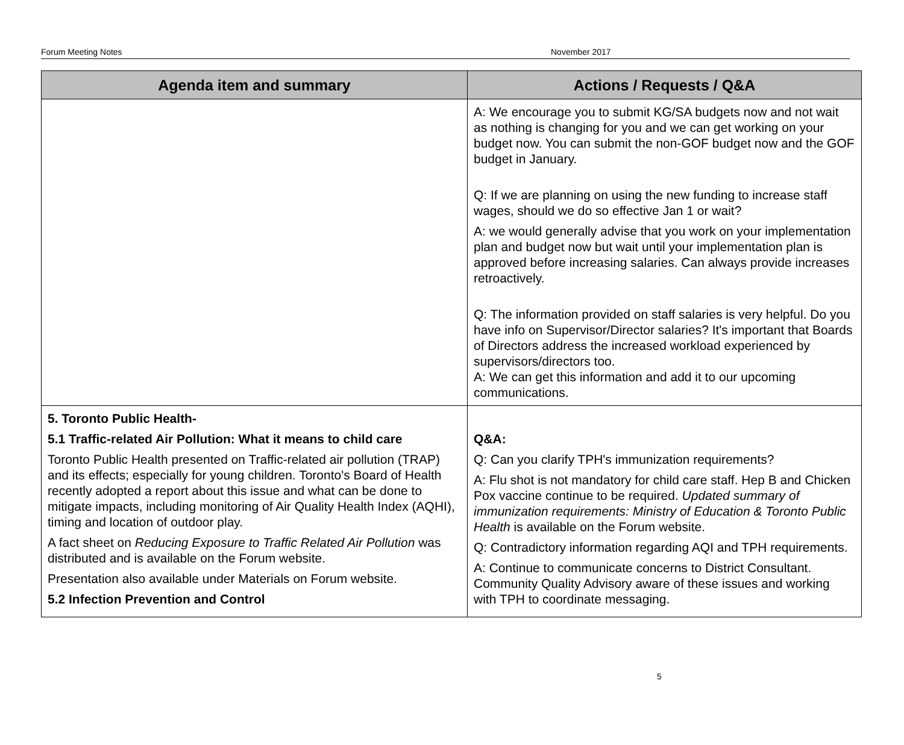Forum Meeting Notes November 2017
| Agenda item and summary | Actions / Requests / Q&A |
| --- | --- |
| | A: We encourage you to submit KG/SA budgets now and not wait as nothing is changing for you and we can get working on your budget now. You can submit the non-GOF budget now and the GOF budget in January. Q: If we are planning on using the new funding to increase staff wages, should we do so effective Jan 1 or wait? A: we would generally advise that you work on your implementation plan and budget now but wait until your implementation plan is approved before increasing salaries. Can always provide increases retroactively. Q: The information provided on staff salaries is very helpful. Do you have info on Supervisor/Director salaries? It's important that Boards of Directors address the increased workload experienced by supervisors/directors too. A: We can get this information and add it to our upcoming communications. |
| 5. Toronto Public Health- 5.1 Traffic-related Air Pollution: What it means to child care Toronto Public Health presented on Traffic-related air pollution (TRAP) and its effects; especially for young children. Toronto's Board of Health recently adopted a report about this issue and what can be done to mitigate impacts, including monitoring of Air Quality Health Index (AQHI), timing and location of outdoor play. A fact sheet on Reducing Exposure to Traffic Related Air Pollution was distributed and is available on the Forum website. Presentation also available under Materials on Forum website. 5.2 Infection Prevention and Control | Q&A: Q: Can you clarify TPH's immunization requirements? A: Flu shot is not mandatory for child care staff. Hep B and Chicken Pox vaccine continue to be required. Updated summary of immunization requirements: Ministry of Education & Toronto Public Health is available on the Forum website. Q: Contradictory information regarding AQI and TPH requirements. A: Continue to communicate concerns to District Consultant. Community Quality Advisory aware of these issues and working with TPH to coordinate messaging. |
5